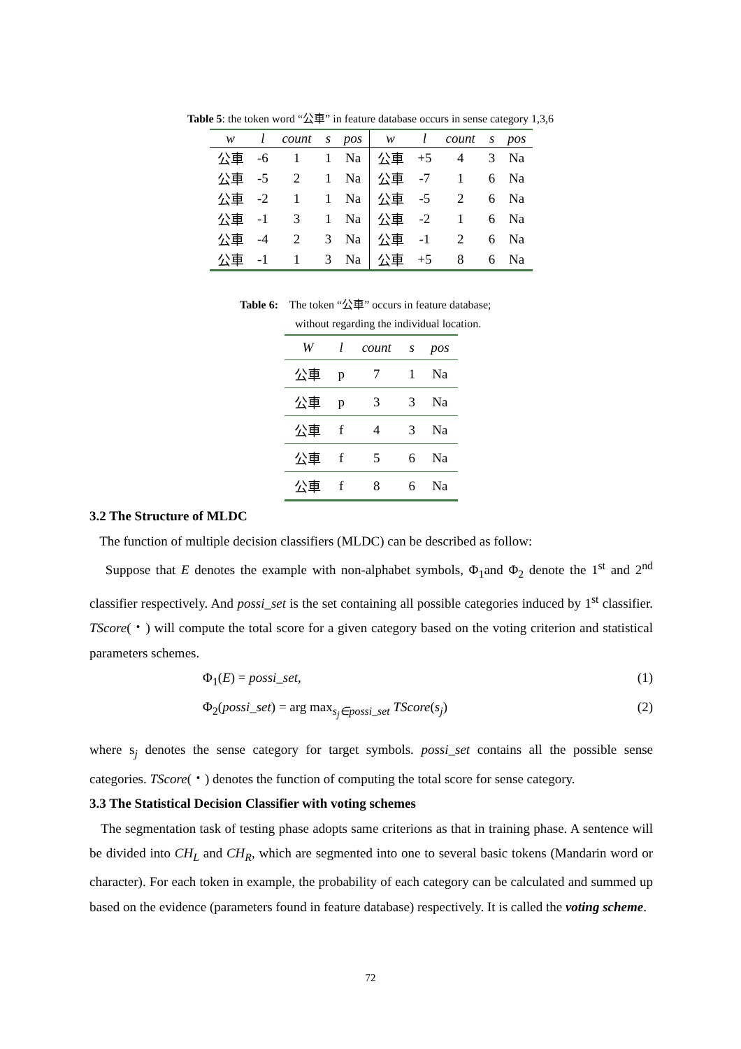Table 5: the token word “公車” in feature database occurs in sense category 1,3,6
| w | l | count | s | pos | w | l | count | s | pos |
| --- | --- | --- | --- | --- | --- | --- | --- | --- | --- |
| 公車 | -6 | 1 | 1 | Na | 公車 | +5 | 4 | 3 | Na |
| 公車 | -5 | 2 | 1 | Na | 公車 | -7 | 1 | 6 | Na |
| 公車 | -2 | 1 | 1 | Na | 公車 | -5 | 2 | 6 | Na |
| 公車 | -1 | 3 | 1 | Na | 公車 | -2 | 1 | 6 | Na |
| 公車 | -4 | 2 | 3 | Na | 公車 | -1 | 2 | 6 | Na |
| 公車 | -1 | 1 | 3 | Na | 公車 | +5 | 8 | 6 | Na |
Table 6: The token “公車” occurs in feature database;
without regarding the individual location.
| W | l | count | s | pos |
| --- | --- | --- | --- | --- |
| 公車 | p | 7 | 1 | Na |
| 公車 | p | 3 | 3 | Na |
| 公車 | f | 4 | 3 | Na |
| 公車 | f | 5 | 6 | Na |
| 公車 | f | 8 | 6 | Na |
3.2 The Structure of MLDC
The function of multiple decision classifiers (MLDC) can be described as follow:
Suppose that E denotes the example with non-alphabet symbols, Φ<sub>1</sub>and Φ<sub>2</sub> denote the 1<sup>st</sup> and 2<sup>nd</sup> classifier respectively. And possi_set is the set containing all possible categories induced by 1<sup>st</sup> classifier. TScore(・) will compute the total score for a given category based on the voting criterion and statistical parameters schemes.
Φ<sub>1</sub>(E) = possi_set, (1)
Φ<sub>2</sub>(possi_set) = arg max<sub>s<sub>j</sub>∈possi_set</sub> TScore(s<sub>j</sub>) (2)
where s<sub>j</sub> denotes the sense category for target symbols. possi_set contains all the possible sense categories. TScore(・) denotes the function of computing the total score for sense category.
3.3 The Statistical Decision Classifier with voting schemes
The segmentation task of testing phase adopts same criterions as that in training phase. A sentence will be divided into CH<sub>L</sub> and CH<sub>R</sub>, which are segmented into one to several basic tokens (Mandarin word or character). For each token in example, the probability of each category can be calculated and summed up based on the evidence (parameters found in feature database) respectively. It is called the voting scheme.
72